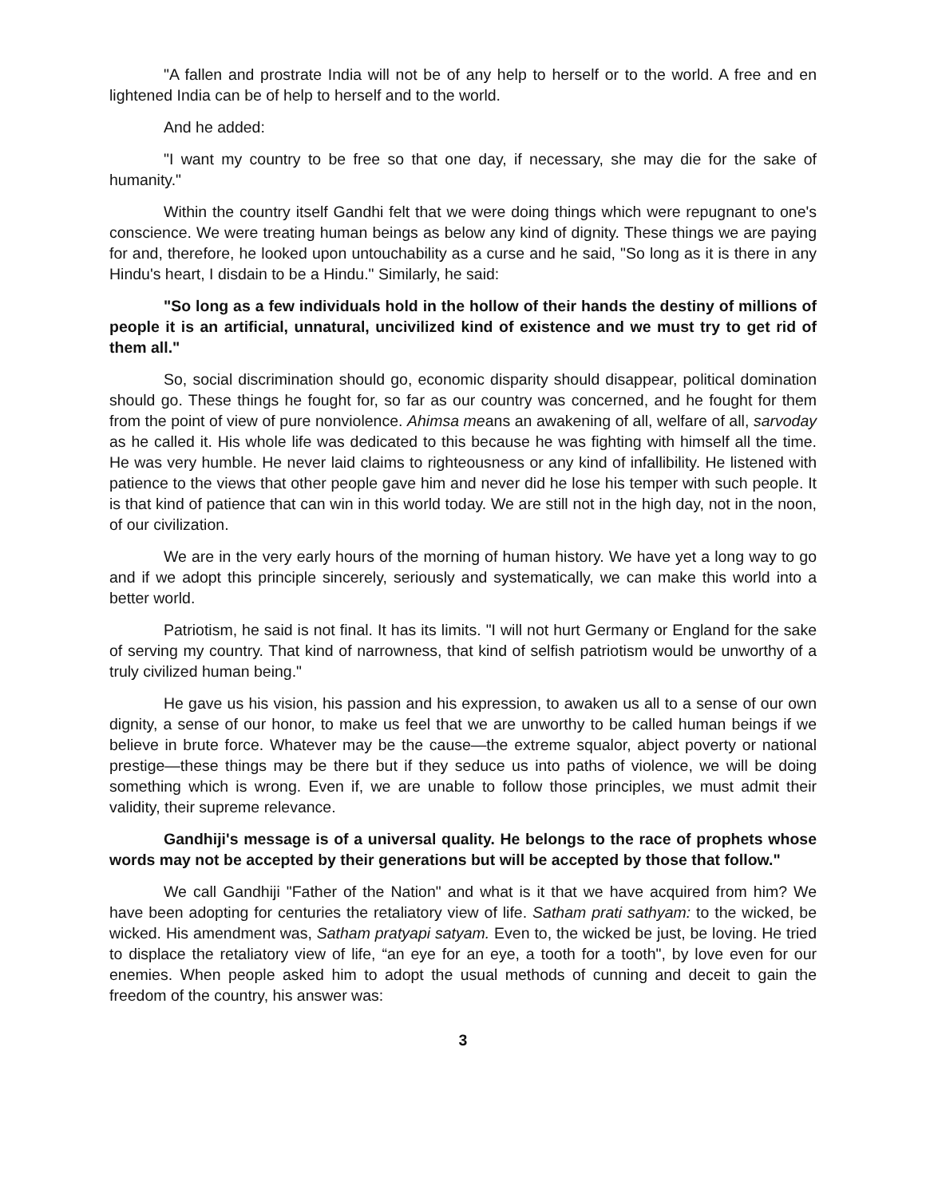"A fallen and prostrate India will not be of any help to herself or to the world. A free and en lightened India can be of help to herself and to the world.
And he added:
"I want my country to be free so that one day, if necessary, she may die for the sake of humanity."
Within the country itself Gandhi felt that we were doing things which were repugnant to one's conscience. We were treating human beings as below any kind of dignity. These things we are paying for and, therefore, he looked upon untouchability as a curse and he said, "So long as it is there in any Hindu's heart, I disdain to be a Hindu." Similarly, he said:
"So long as a few individuals hold in the hollow of their hands the destiny of millions of people it is an artificial, unnatural, uncivilized kind of existence and we must try to get rid of them all."
So, social discrimination should go, economic disparity should disappear, political domination should go. These things he fought for, so far as our country was concerned, and he fought for them from the point of view of pure nonviolence. Ahimsa means an awakening of all, welfare of all, sarvoday as he called it. His whole life was dedicated to this because he was fighting with himself all the time. He was very humble. He never laid claims to righteousness or any kind of infallibility. He listened with patience to the views that other people gave him and never did he lose his temper with such people. It is that kind of patience that can win in this world today. We are still not in the high day, not in the noon, of our civilization.
We are in the very early hours of the morning of human history. We have yet a long way to go and if we adopt this principle sincerely, seriously and systematically, we can make this world into a better world.
Patriotism, he said is not final. It has its limits. "I will not hurt Germany or England for the sake of serving my country. That kind of narrowness, that kind of selfish patriotism would be unworthy of a truly civilized human being."
He gave us his vision, his passion and his expression, to awaken us all to a sense of our own dignity, a sense of our honor, to make us feel that we are unworthy to be called human beings if we believe in brute force. Whatever may be the cause—the extreme squalor, abject poverty or national prestige—these things may be there but if they seduce us into paths of violence, we will be doing something which is wrong. Even if, we are unable to follow those principles, we must admit their validity, their supreme relevance.
Gandhiji's message is of a universal quality. He belongs to the race of prophets whose words may not be accepted by their generations but will be accepted by those that follow."
We call Gandhiji "Father of the Nation" and what is it that we have acquired from him? We have been adopting for centuries the retaliatory view of life. Satham prati sathyam: to the wicked, be wicked. His amendment was, Satham pratyapi satyam. Even to, the wicked be just, be loving. He tried to displace the retaliatory view of life, “an eye for an eye, a tooth for a tooth", by love even for our enemies. When people asked him to adopt the usual methods of cunning and deceit to gain the freedom of the country, his answer was:
3